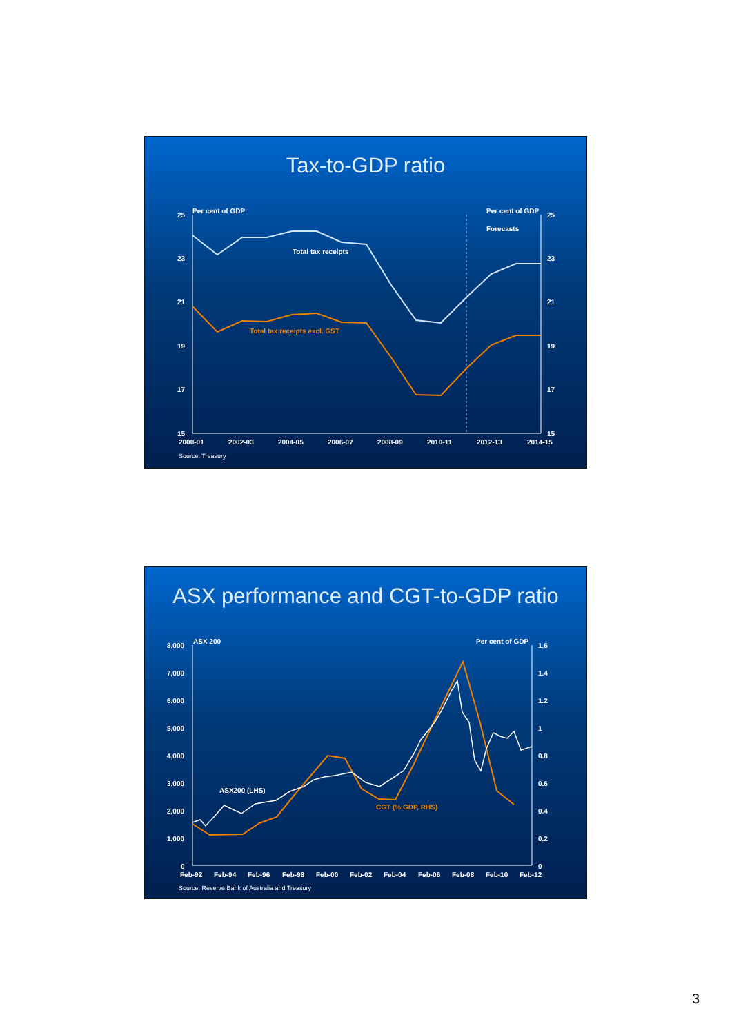Tax-to-GDP ratio
Per cent of GDP
Per cent of GDP
Forecasts
25
23
21
19
17
15
25
23
21
19
17
15
2000-01
2002-03
2004-05
2006-07
2008-09
2010-11
2012-13
2014-15
Total tax receipts
Total tax receipts excl. GST
Source: Treasury
ASX performance and CGT-to-GDP ratio
ASX 200
Per cent of GDP
8,000
7,000
6,000
5,000
4,000
3,000
2,000
1,000
0
1.6
1.4
1.2
1
0.8
0.6
0.4
0.2
0
Feb-92
Feb-94
Feb-96
Feb-98
Feb-00
Feb-02
Feb-04
Feb-06
Feb-08
Feb-10
Feb-12
ASX200 (LHS)
CGT (% GDP, RHS)
Source: Reserve Bank of Australia and Treasury
3